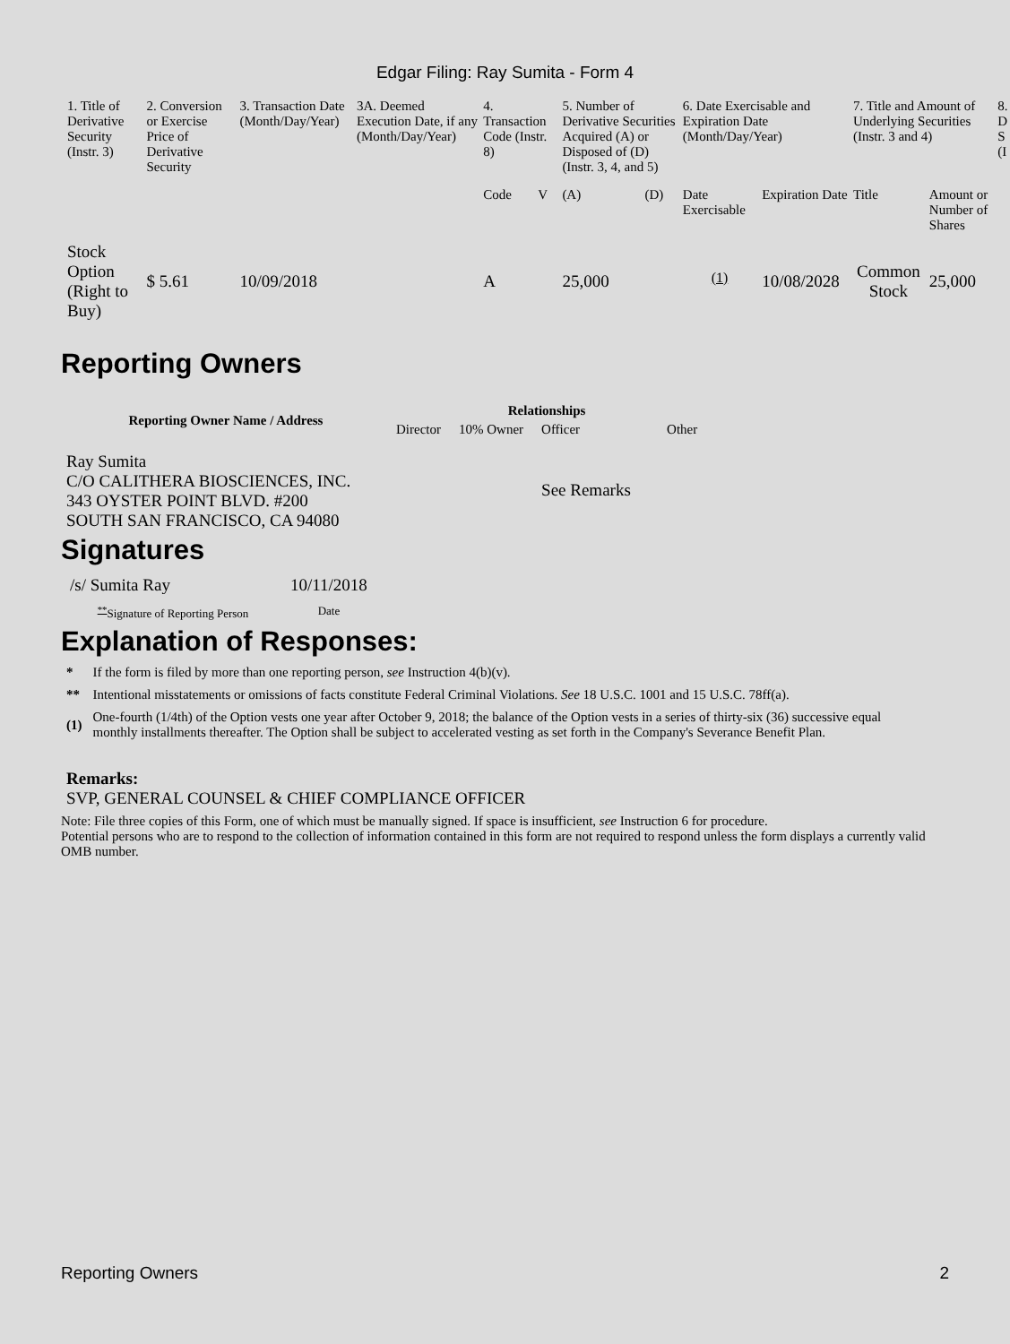Edgar Filing: Ray Sumita - Form 4
| 1. Title of Derivative Security (Instr. 3) | 2. Conversion or Exercise Price of Derivative Security | 3. Transaction Date (Month/Day/Year) | 3A. Deemed Execution Date, if any (Month/Day/Year) | 4. Transaction Code (Instr. 8) | | 5. Number of Derivative Securities Acquired (A) or Disposed of (D) (Instr. 3, 4, and 5) | | 6. Date Exercisable and Expiration Date (Month/Day/Year) | | 7. Title and Amount of Underlying Securities (Instr. 3 and 4) | | 8. D S (I |
| --- | --- | --- | --- | --- | --- | --- | --- | --- | --- | --- | --- | --- |
| | | | | Code | V | (A) | (D) | Date Exercisable | Expiration Date | Title | Amount or Number of Shares | |
| Stock Option (Right to Buy) | $ 5.61 | 10/09/2018 | | A | | 25,000 | | <sup>(1)</sup> | 10/08/2028 | Common Stock | 25,000 | |
Reporting Owners
| Reporting Owner Name / Address | Relationships | | | |
| --- | --- | --- | --- | --- |
| | Director | 10% Owner | Officer | Other |
| Ray Sumita C/O CALITHERA BIOSCIENCES, INC. 343 OYSTER POINT BLVD. #200 SOUTH SAN FRANCISCO, CA 94080 | | | See Remarks | |
Signatures
| /s/ Sumita Ray | 10/11/2018 |
| <sup>**</sup> Signature of Reporting Person | Date |
Explanation of Responses:
| * | If the form is filed by more than one reporting person, see Instruction 4(b)(v). |
| ** | Intentional misstatements or omissions of facts constitute Federal Criminal Violations. See 18 U.S.C. 1001 and 15 U.S.C. 78ff(a). |
| (1) | One-fourth (1/4th) of the Option vests one year after October 9, 2018; the balance of the Option vests in a series of thirty-six (36) successive equal monthly installments thereafter. The Option shall be subject to accelerated vesting as set forth in the Company's Severance Benefit Plan. |
Remarks:
SVP, GENERAL COUNSEL & CHIEF COMPLIANCE OFFICER
Note: File three copies of this Form, one of which must be manually signed. If space is insufficient, see Instruction 6 for procedure.
Potential persons who are to respond to the collection of information contained in this form are not required to respond unless the form displays a currently valid OMB number.
Reporting Owners 2